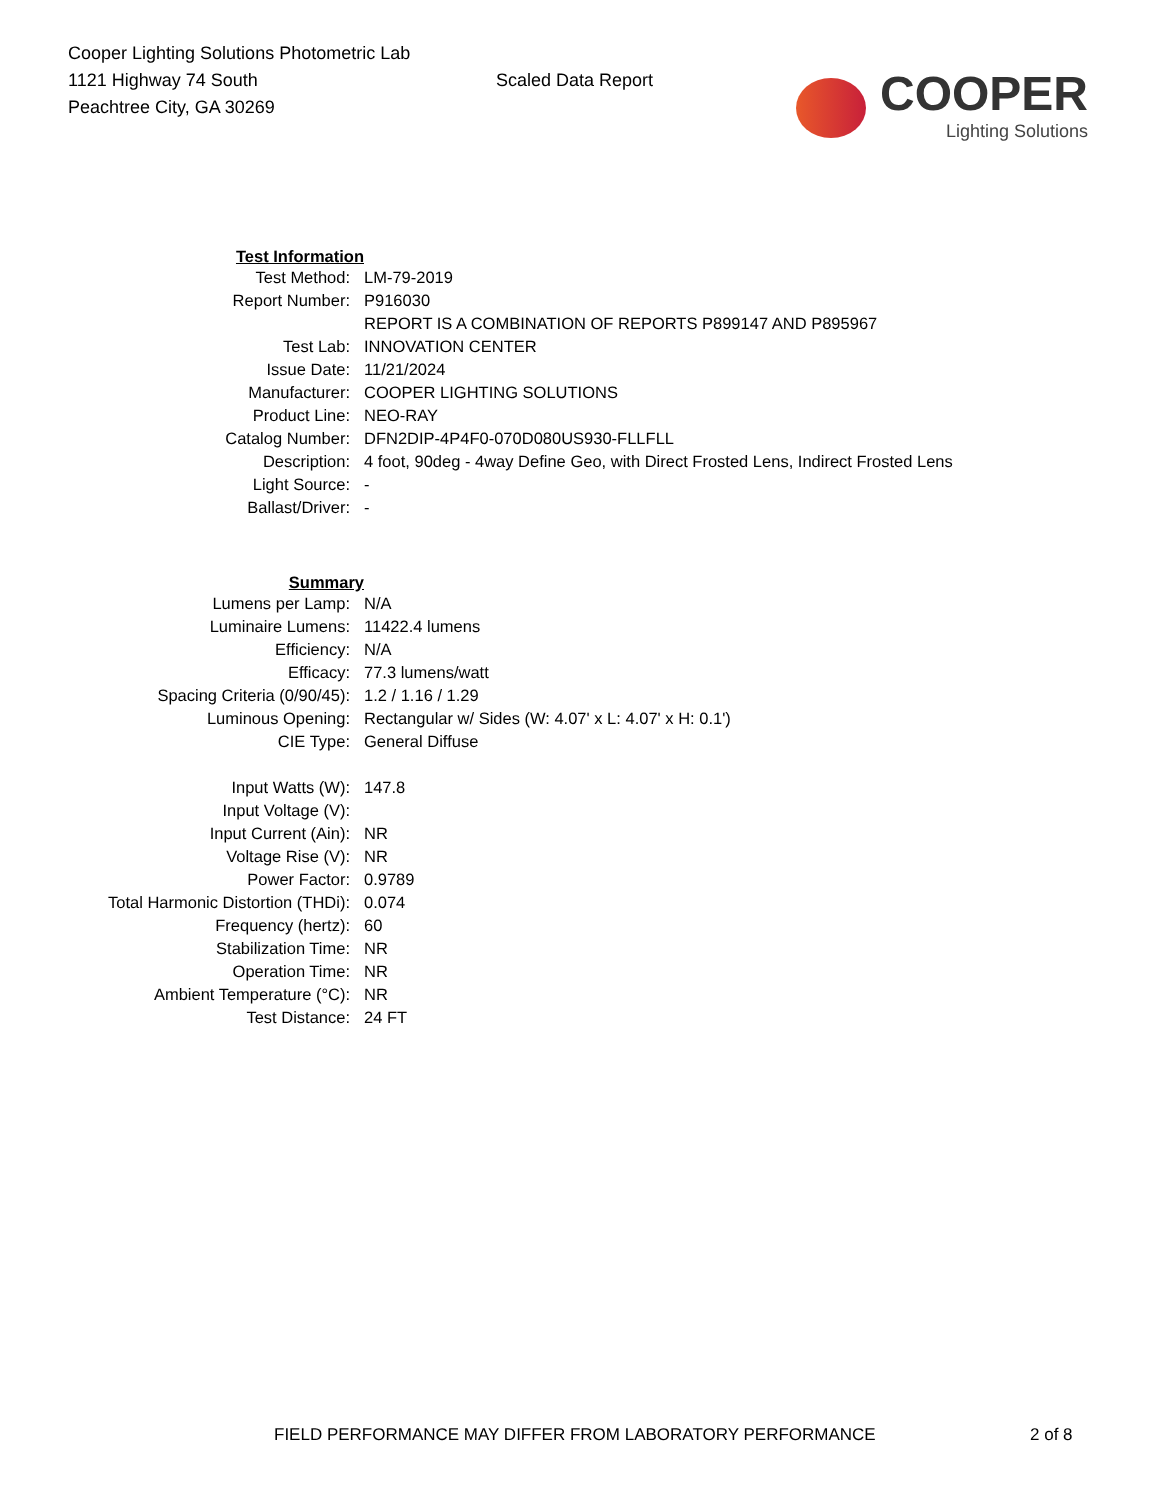Cooper Lighting Solutions Photometric Lab
1121 Highway 74 South
Peachtree City, GA 30269
Scaled Data Report
COOPER
Lighting Solutions
| Test Information | |
| Test Method: | LM-79-2019 |
| Report Number: | P916030 |
| | REPORT IS A COMBINATION OF REPORTS P899147 AND P895967 |
| Test Lab: | INNOVATION CENTER |
| Issue Date: | 11/21/2024 |
| Manufacturer: | COOPER LIGHTING SOLUTIONS |
| Product Line: | NEO-RAY |
| Catalog Number: | DFN2DIP-4P4F0-070D080US930-FLLFLL |
| Description: | 4 foot, 90deg - 4way Define Geo, with Direct Frosted Lens, Indirect Frosted Lens |
| Light Source: | - |
| Ballast/Driver: | - |
| Summary | |
| Lumens per Lamp: | N/A |
| Luminaire Lumens: | 11422.4 lumens |
| Efficiency: | N/A |
| Efficacy: | 77.3 lumens/watt |
| Spacing Criteria (0/90/45): | 1.2 / 1.16 / 1.29 |
| Luminous Opening: | Rectangular w/ Sides (W: 4.07' x L: 4.07' x H: 0.1') |
| CIE Type: | General Diffuse |
| Input Watts (W): | 147.8 |
| Input Voltage (V): | |
| Input Current (Ain): | NR |
| Voltage Rise (V): | NR |
| Power Factor: | 0.9789 |
| Total Harmonic Distortion (THDi): | 0.074 |
| Frequency (hertz): | 60 |
| Stabilization Time: | NR |
| Operation Time: | NR |
| Ambient Temperature (°C): | NR |
| Test Distance: | 24 FT |
FIELD PERFORMANCE MAY DIFFER FROM LABORATORY PERFORMANCE
2 of 8